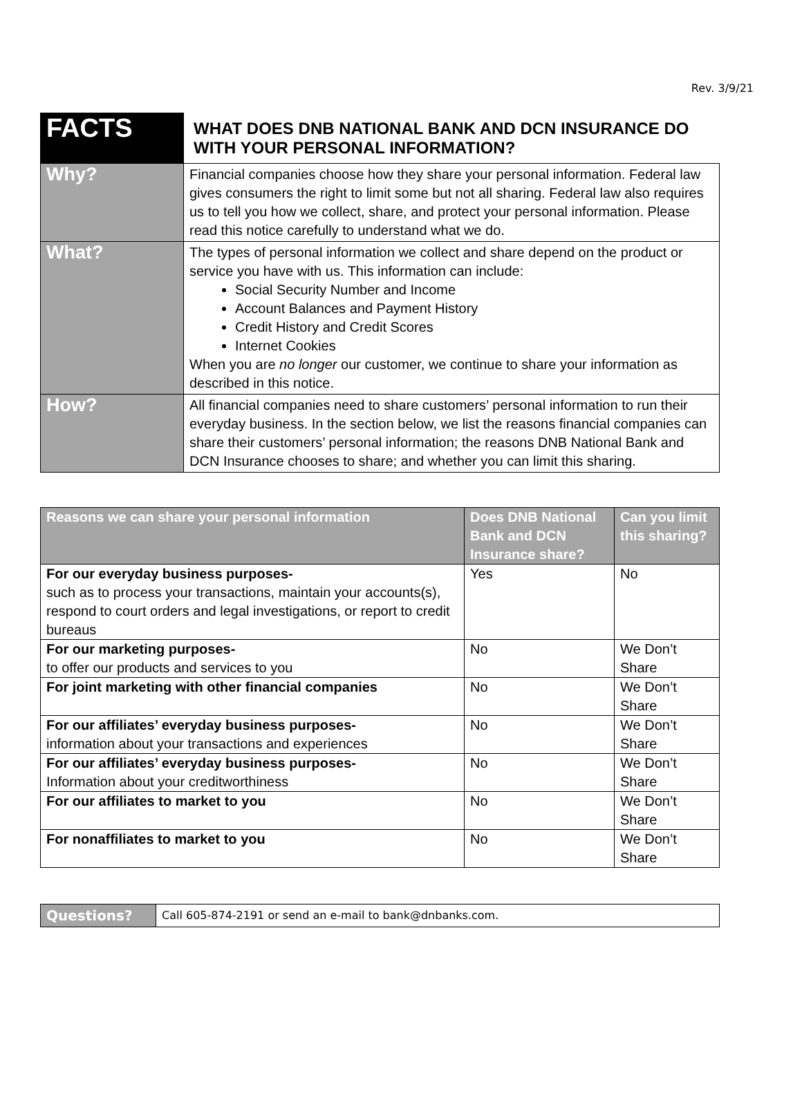Rev. 3/9/21
| FACTS | WHAT DOES DNB NATIONAL BANK AND DCN INSURANCE DO WITH YOUR PERSONAL INFORMATION? |
| Why? | Financial companies choose how they share your personal information. Federal law gives consumers the right to limit some but not all sharing. Federal law also requires us to tell you how we collect, share, and protect your personal information. Please read this notice carefully to understand what we do. |
| What? | The types of personal information we collect and share depend on the product or service you have with us. This information can include: Social Security Number and Income Account Balances and Payment History Credit History and Credit Scores Internet Cookies When you are no longer our customer, we continue to share your information as described in this notice. |
| How? | All financial companies need to share customers’ personal information to run their everyday business. In the section below, we list the reasons financial companies can share their customers’ personal information; the reasons DNB National Bank and DCN Insurance chooses to share; and whether you can limit this sharing. |
| Reasons we can share your personal information | Does DNB National Bank and DCN Insurance share? | Can you limit this sharing? |
| --- | --- | --- |
| For our everyday business purposes- such as to process your transactions, maintain your accounts(s), respond to court orders and legal investigations, or report to credit bureaus | Yes | No |
| For our marketing purposes- to offer our products and services to you | No | We Don’t Share |
| For joint marketing with other financial companies | No | We Don’t Share |
| For our affiliates’ everyday business purposes- information about your transactions and experiences | No | We Don’t Share |
| For our affiliates’ everyday business purposes- Information about your creditworthiness | No | We Don’t Share |
| For our affiliates to market to you | No | We Don’t Share |
| For nonaffiliates to market to you | No | We Don’t Share |
| Questions? | Call 605-874-2191 or send an e-mail to bank@dnbanks.com. |